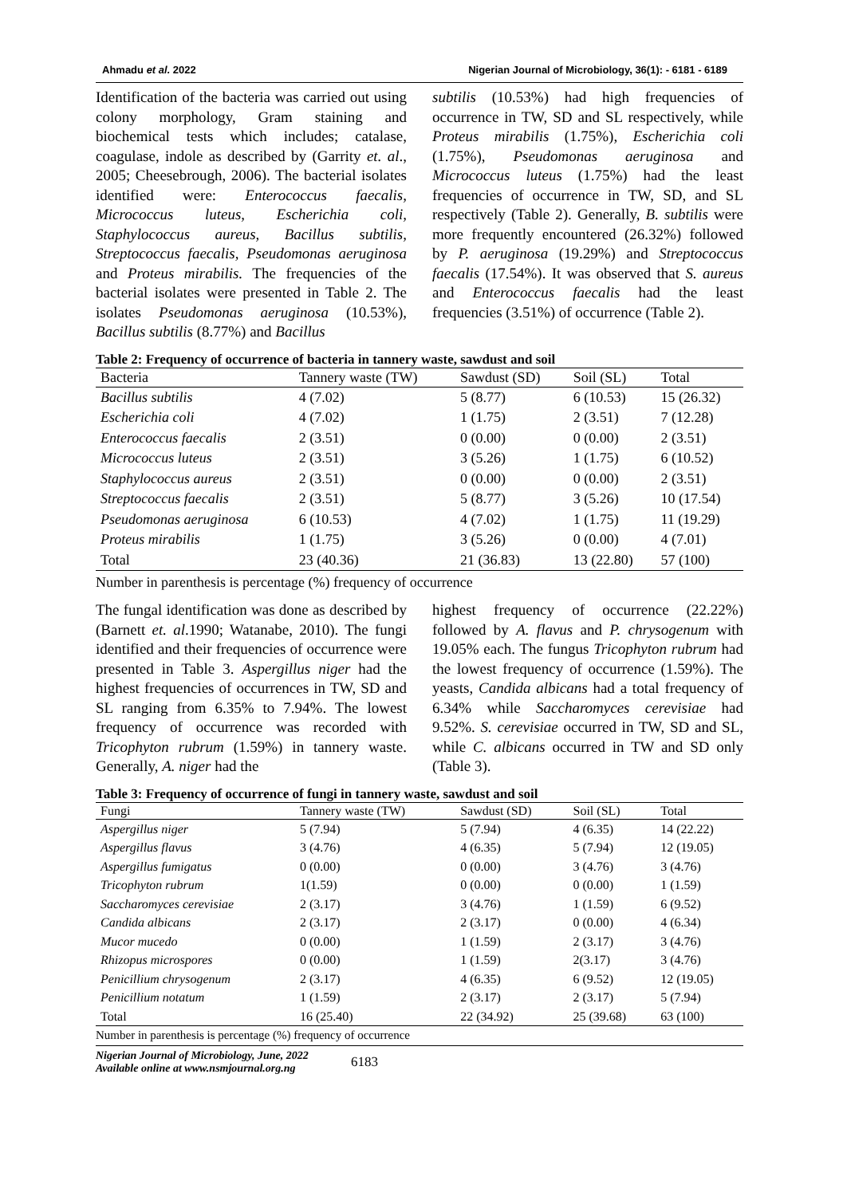Ahmadu et al. 2022 Nigerian Journal of Microbiology, 36(1): - 6181 - 6189
Identification of the bacteria was carried out using colony morphology, Gram staining and biochemical tests which includes; catalase, coagulase, indole as described by (Garrity et. al., 2005; Cheesebrough, 2006). The bacterial isolates identified were: Enterococcus faecalis, Micrococcus luteus, Escherichia coli, Staphylococcus aureus, Bacillus subtilis, Streptococcus faecalis, Pseudomonas aeruginosa and Proteus mirabilis. The frequencies of the bacterial isolates were presented in Table 2. The isolates Pseudomonas aeruginosa (10.53%), Bacillus subtilis (8.77%) and Bacillus
subtilis (10.53%) had high frequencies of occurrence in TW, SD and SL respectively, while Proteus mirabilis (1.75%), Escherichia coli (1.75%), Pseudomonas aeruginosa and Micrococcus luteus (1.75%) had the least frequencies of occurrence in TW, SD, and SL respectively (Table 2). Generally, B. subtilis were more frequently encountered (26.32%) followed by P. aeruginosa (19.29%) and Streptococcus faecalis (17.54%). It was observed that S. aureus and Enterococcus faecalis had the least frequencies (3.51%) of occurrence (Table 2).
Table 2: Frequency of occurrence of bacteria in tannery waste, sawdust and soil
| Bacteria | Tannery waste (TW) | Sawdust (SD) | Soil (SL) | Total |
| --- | --- | --- | --- | --- |
| Bacillus subtilis | 4 (7.02) | 5 (8.77) | 6 (10.53) | 15 (26.32) |
| Escherichia coli | 4 (7.02) | 1 (1.75) | 2 (3.51) | 7 (12.28) |
| Enterococcus faecalis | 2 (3.51) | 0 (0.00) | 0 (0.00) | 2 (3.51) |
| Micrococcus luteus | 2 (3.51) | 3 (5.26) | 1 (1.75) | 6 (10.52) |
| Staphylococcus aureus | 2 (3.51) | 0 (0.00) | 0 (0.00) | 2 (3.51) |
| Streptococcus faecalis | 2 (3.51) | 5 (8.77) | 3 (5.26) | 10 (17.54) |
| Pseudomonas aeruginosa | 6 (10.53) | 4 (7.02) | 1 (1.75) | 11 (19.29) |
| Proteus mirabilis | 1 (1.75) | 3 (5.26) | 0 (0.00) | 4 (7.01) |
| Total | 23 (40.36) | 21 (36.83) | 13 (22.80) | 57 (100) |
Number in parenthesis is percentage (%) frequency of occurrence
The fungal identification was done as described by (Barnett et. al.1990; Watanabe, 2010). The fungi identified and their frequencies of occurrence were presented in Table 3. Aspergillus niger had the highest frequencies of occurrences in TW, SD and SL ranging from 6.35% to 7.94%. The lowest frequency of occurrence was recorded with Tricophyton rubrum (1.59%) in tannery waste. Generally, A. niger had the
highest frequency of occurrence (22.22%) followed by A. flavus and P. chrysogenum with 19.05% each. The fungus Tricophyton rubrum had the lowest frequency of occurrence (1.59%). The yeasts, Candida albicans had a total frequency of 6.34% while Saccharomyces cerevisiae had 9.52%. S. cerevisiae occurred in TW, SD and SL, while C. albicans occurred in TW and SD only (Table 3).
Table 3: Frequency of occurrence of fungi in tannery waste, sawdust and soil
| Fungi | Tannery waste (TW) | Sawdust (SD) | Soil (SL) | Total |
| --- | --- | --- | --- | --- |
| Aspergillus niger | 5 (7.94) | 5 (7.94) | 4 (6.35) | 14 (22.22) |
| Aspergillus flavus | 3 (4.76) | 4 (6.35) | 5 (7.94) | 12 (19.05) |
| Aspergillus fumigatus | 0 (0.00) | 0 (0.00) | 3 (4.76) | 3 (4.76) |
| Tricophyton rubrum | 1(1.59) | 0 (0.00) | 0 (0.00) | 1 (1.59) |
| Saccharomyces cerevisiae | 2 (3.17) | 3 (4.76) | 1 (1.59) | 6 (9.52) |
| Candida albicans | 2 (3.17) | 2 (3.17) | 0 (0.00) | 4 (6.34) |
| Mucor mucedo | 0 (0.00) | 1 (1.59) | 2 (3.17) | 3 (4.76) |
| Rhizopus microspores | 0 (0.00) | 1 (1.59) | 2(3.17) | 3 (4.76) |
| Penicillium chrysogenum | 2 (3.17) | 4 (6.35) | 6 (9.52) | 12 (19.05) |
| Penicillium notatum | 1 (1.59) | 2 (3.17) | 2 (3.17) | 5 (7.94) |
| Total | 16 (25.40) | 22 (34.92) | 25 (39.68) | 63 (100) |
Number in parenthesis is percentage (%) frequency of occurrence
Nigerian Journal of Microbiology, June, 2022
Available online at www.nsmjournal.org.ng
6183